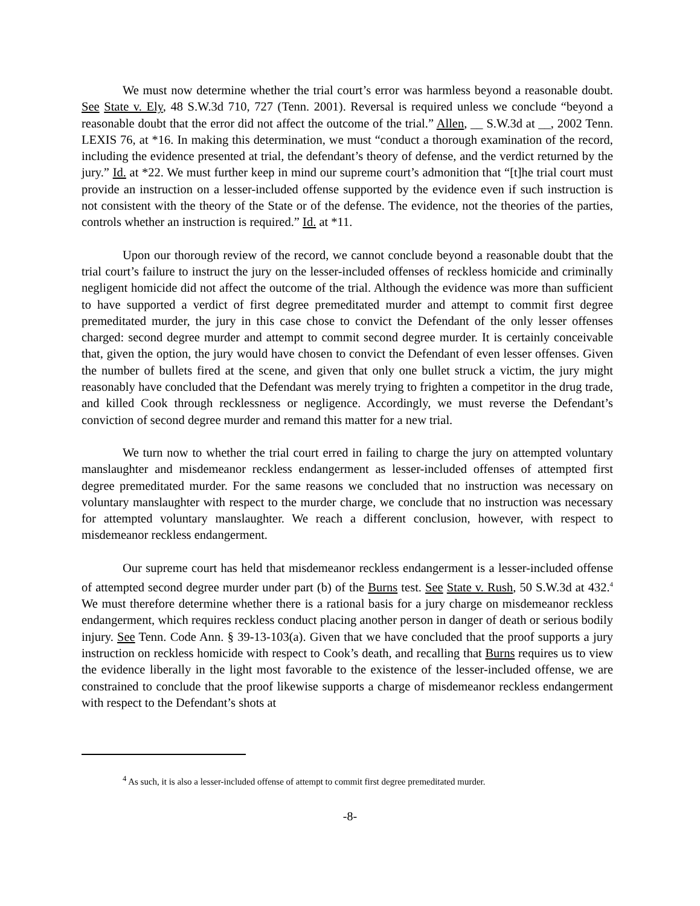We must now determine whether the trial court’s error was harmless beyond a reasonable doubt. See State v. Ely, 48 S.W.3d 710, 727 (Tenn. 2001). Reversal is required unless we conclude “beyond a reasonable doubt that the error did not affect the outcome of the trial.” Allen, __ S.W.3d at __, 2002 Tenn. LEXIS 76, at *16. In making this determination, we must “conduct a thorough examination of the record, including the evidence presented at trial, the defendant’s theory of defense, and the verdict returned by the jury.” Id. at *22. We must further keep in mind our supreme court’s admonition that “[t]he trial court must provide an instruction on a lesser-included offense supported by the evidence even if such instruction is not consistent with the theory of the State or of the defense. The evidence, not the theories of the parties, controls whether an instruction is required.” Id. at *11.
Upon our thorough review of the record, we cannot conclude beyond a reasonable doubt that the trial court’s failure to instruct the jury on the lesser-included offenses of reckless homicide and criminally negligent homicide did not affect the outcome of the trial. Although the evidence was more than sufficient to have supported a verdict of first degree premeditated murder and attempt to commit first degree premeditated murder, the jury in this case chose to convict the Defendant of the only lesser offenses charged: second degree murder and attempt to commit second degree murder. It is certainly conceivable that, given the option, the jury would have chosen to convict the Defendant of even lesser offenses. Given the number of bullets fired at the scene, and given that only one bullet struck a victim, the jury might reasonably have concluded that the Defendant was merely trying to frighten a competitor in the drug trade, and killed Cook through recklessness or negligence. Accordingly, we must reverse the Defendant’s conviction of second degree murder and remand this matter for a new trial.
We turn now to whether the trial court erred in failing to charge the jury on attempted voluntary manslaughter and misdemeanor reckless endangerment as lesser-included offenses of attempted first degree premeditated murder. For the same reasons we concluded that no instruction was necessary on voluntary manslaughter with respect to the murder charge, we conclude that no instruction was necessary for attempted voluntary manslaughter. We reach a different conclusion, however, with respect to misdemeanor reckless endangerment.
Our supreme court has held that misdemeanor reckless endangerment is a lesser-included offense of attempted second degree murder under part (b) of the Burns test. See State v. Rush, 50 S.W.3d at 432.<sup>4</sup> We must therefore determine whether there is a rational basis for a jury charge on misdemeanor reckless endangerment, which requires reckless conduct placing another person in danger of death or serious bodily injury. See Tenn. Code Ann. § 39-13-103(a). Given that we have concluded that the proof supports a jury instruction on reckless homicide with respect to Cook’s death, and recalling that Burns requires us to view the evidence liberally in the light most favorable to the existence of the lesser-included offense, we are constrained to conclude that the proof likewise supports a charge of misdemeanor reckless endangerment with respect to the Defendant’s shots at
<sup>4</sup> As such, it is also a lesser-included offense of attempt to commit first degree premeditated murder.
-8-